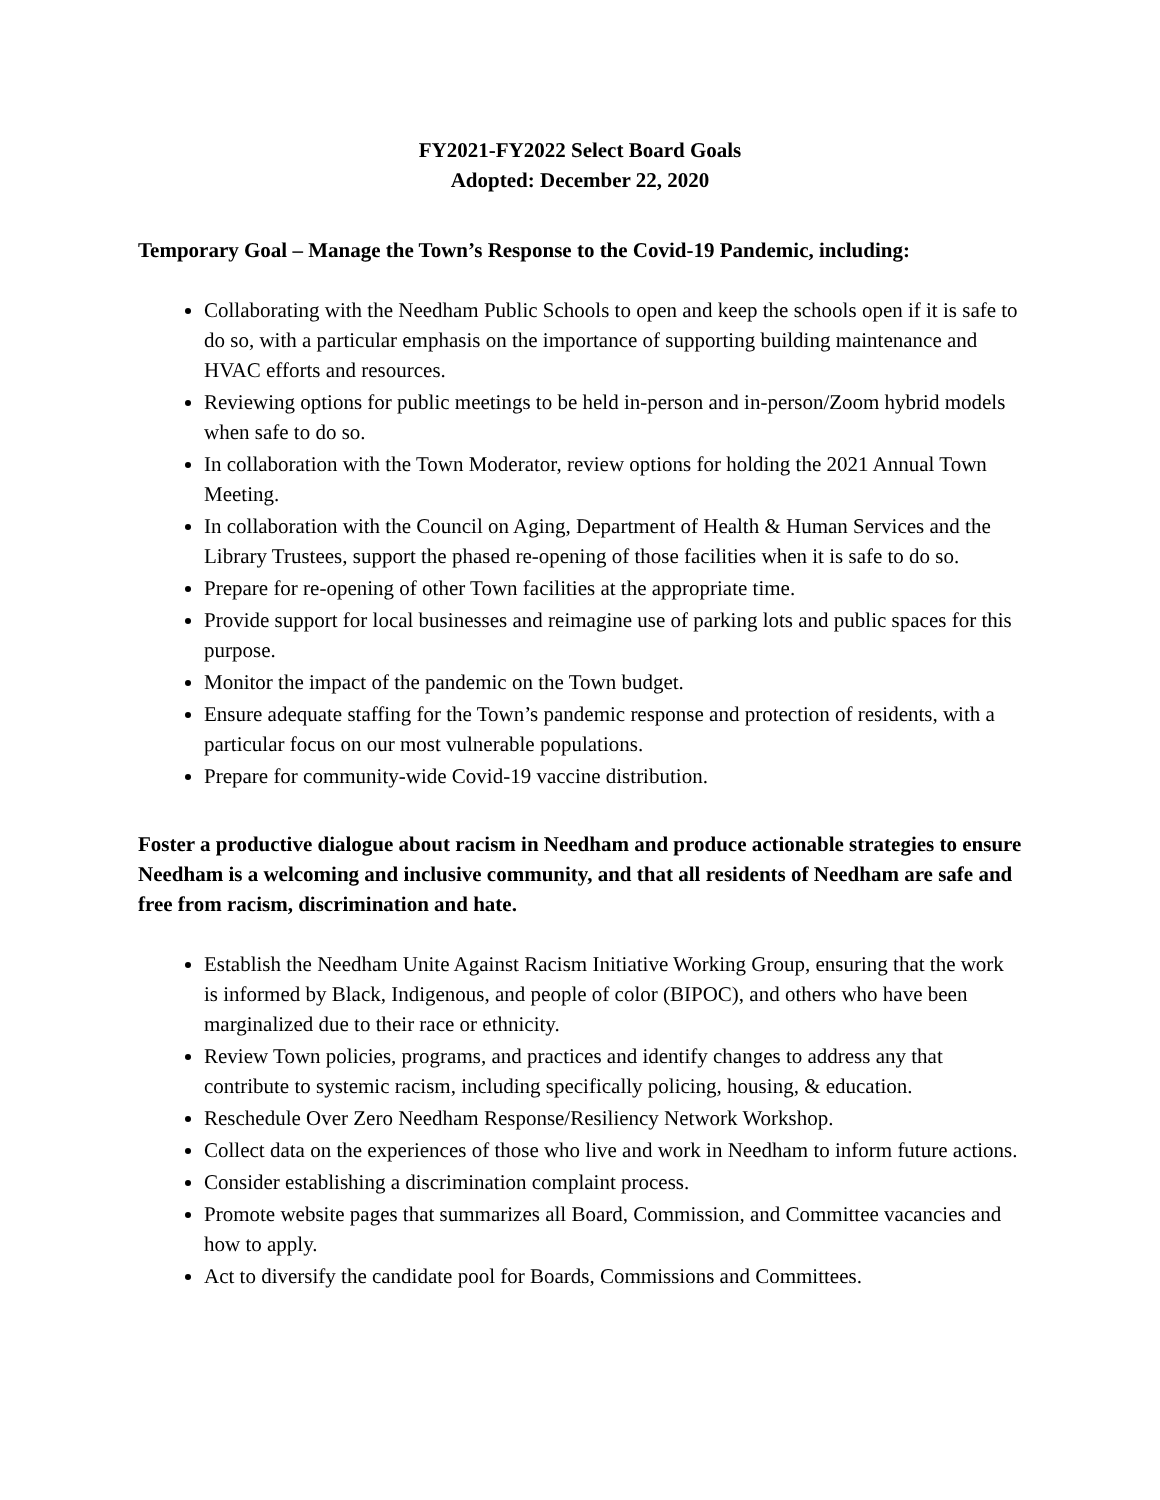FY2021-FY2022 Select Board Goals
Adopted: December 22, 2020
Temporary Goal – Manage the Town’s Response to the Covid-19 Pandemic, including:
Collaborating with the Needham Public Schools to open and keep the schools open if it is safe to do so, with a particular emphasis on the importance of supporting building maintenance and HVAC efforts and resources.
Reviewing options for public meetings to be held in-person and in-person/Zoom hybrid models when safe to do so.
In collaboration with the Town Moderator, review options for holding the 2021 Annual Town Meeting.
In collaboration with the Council on Aging, Department of Health & Human Services and the Library Trustees, support the phased re-opening of those facilities when it is safe to do so.
Prepare for re-opening of other Town facilities at the appropriate time.
Provide support for local businesses and reimagine use of parking lots and public spaces for this purpose.
Monitor the impact of the pandemic on the Town budget.
Ensure adequate staffing for the Town’s pandemic response and protection of residents, with a particular focus on our most vulnerable populations.
Prepare for community-wide Covid-19 vaccine distribution.
Foster a productive dialogue about racism in Needham and produce actionable strategies to ensure Needham is a welcoming and inclusive community, and that all residents of Needham are safe and free from racism, discrimination and hate.
Establish the Needham Unite Against Racism Initiative Working Group, ensuring that the work is informed by Black, Indigenous, and people of color (BIPOC), and others who have been marginalized due to their race or ethnicity.
Review Town policies, programs, and practices and identify changes to address any that contribute to systemic racism, including specifically policing, housing, & education.
Reschedule Over Zero Needham Response/Resiliency Network Workshop.
Collect data on the experiences of those who live and work in Needham to inform future actions.
Consider establishing a discrimination complaint process.
Promote website pages that summarizes all Board, Commission, and Committee vacancies and how to apply.
Act to diversify the candidate pool for Boards, Commissions and Committees.